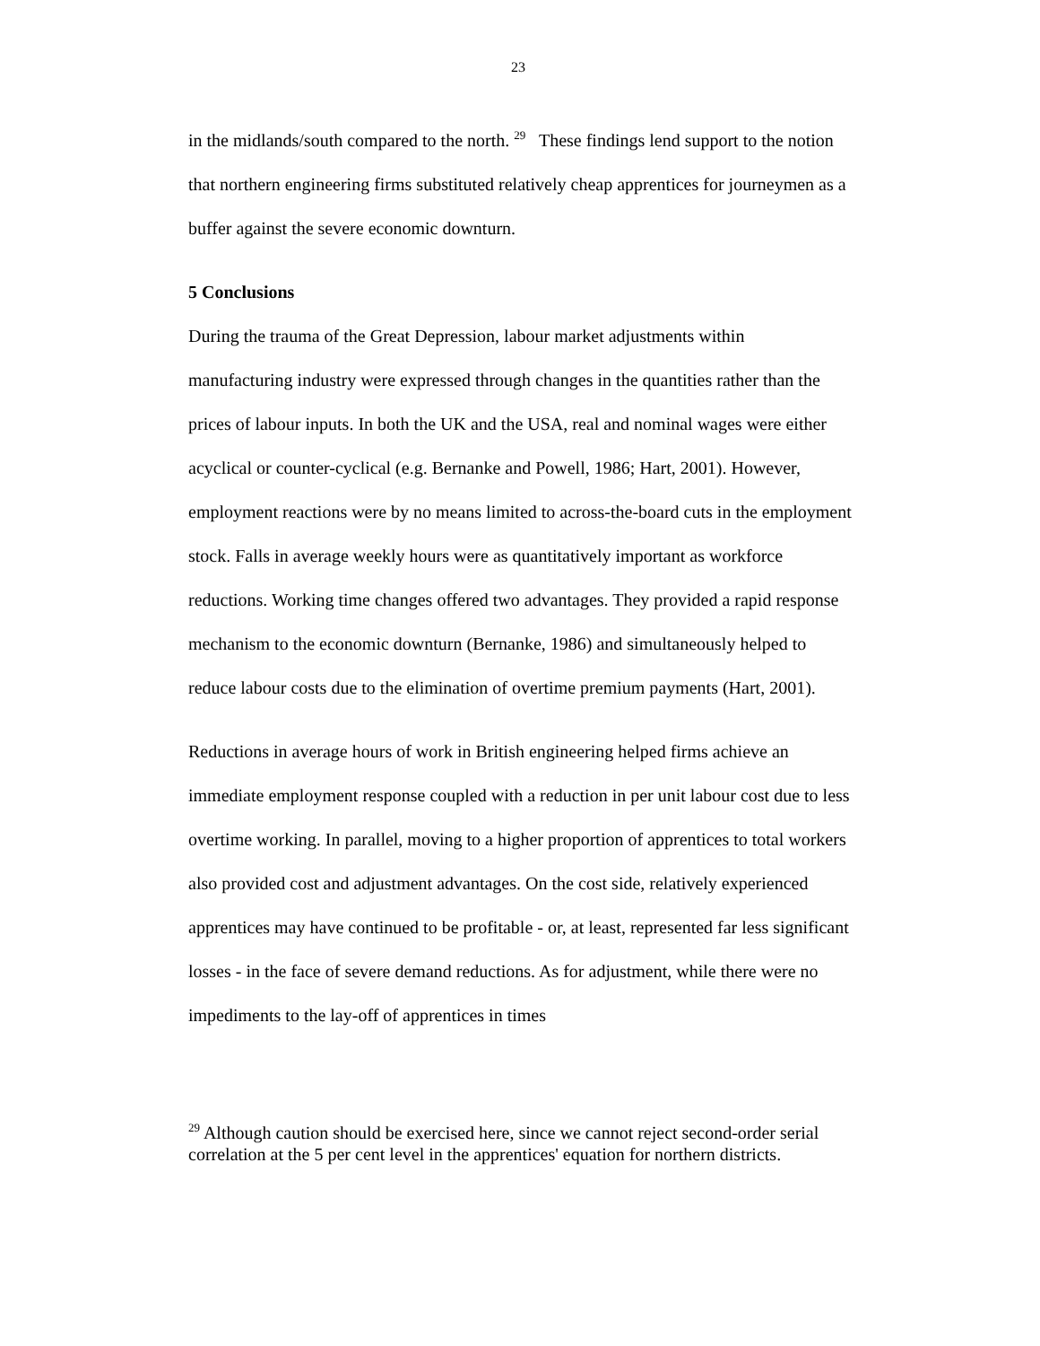23
in the midlands/south compared to the north. <sup>29</sup> These findings lend support to the notion that northern engineering firms substituted relatively cheap apprentices for journeymen as a buffer against the severe economic downturn.
5 Conclusions
During the trauma of the Great Depression, labour market adjustments within manufacturing industry were expressed through changes in the quantities rather than the prices of labour inputs. In both the UK and the USA, real and nominal wages were either acyclical or counter-cyclical (e.g. Bernanke and Powell, 1986; Hart, 2001). However, employment reactions were by no means limited to across-the-board cuts in the employment stock. Falls in average weekly hours were as quantitatively important as workforce reductions. Working time changes offered two advantages. They provided a rapid response mechanism to the economic downturn (Bernanke, 1986) and simultaneously helped to reduce labour costs due to the elimination of overtime premium payments (Hart, 2001).
Reductions in average hours of work in British engineering helped firms achieve an immediate employment response coupled with a reduction in per unit labour cost due to less overtime working. In parallel, moving to a higher proportion of apprentices to total workers also provided cost and adjustment advantages. On the cost side, relatively experienced apprentices may have continued to be profitable - or, at least, represented far less significant losses - in the face of severe demand reductions. As for adjustment, while there were no impediments to the lay-off of apprentices in times
<sup>29</sup> Although caution should be exercised here, since we cannot reject second-order serial correlation at the 5 per cent level in the apprentices' equation for northern districts.